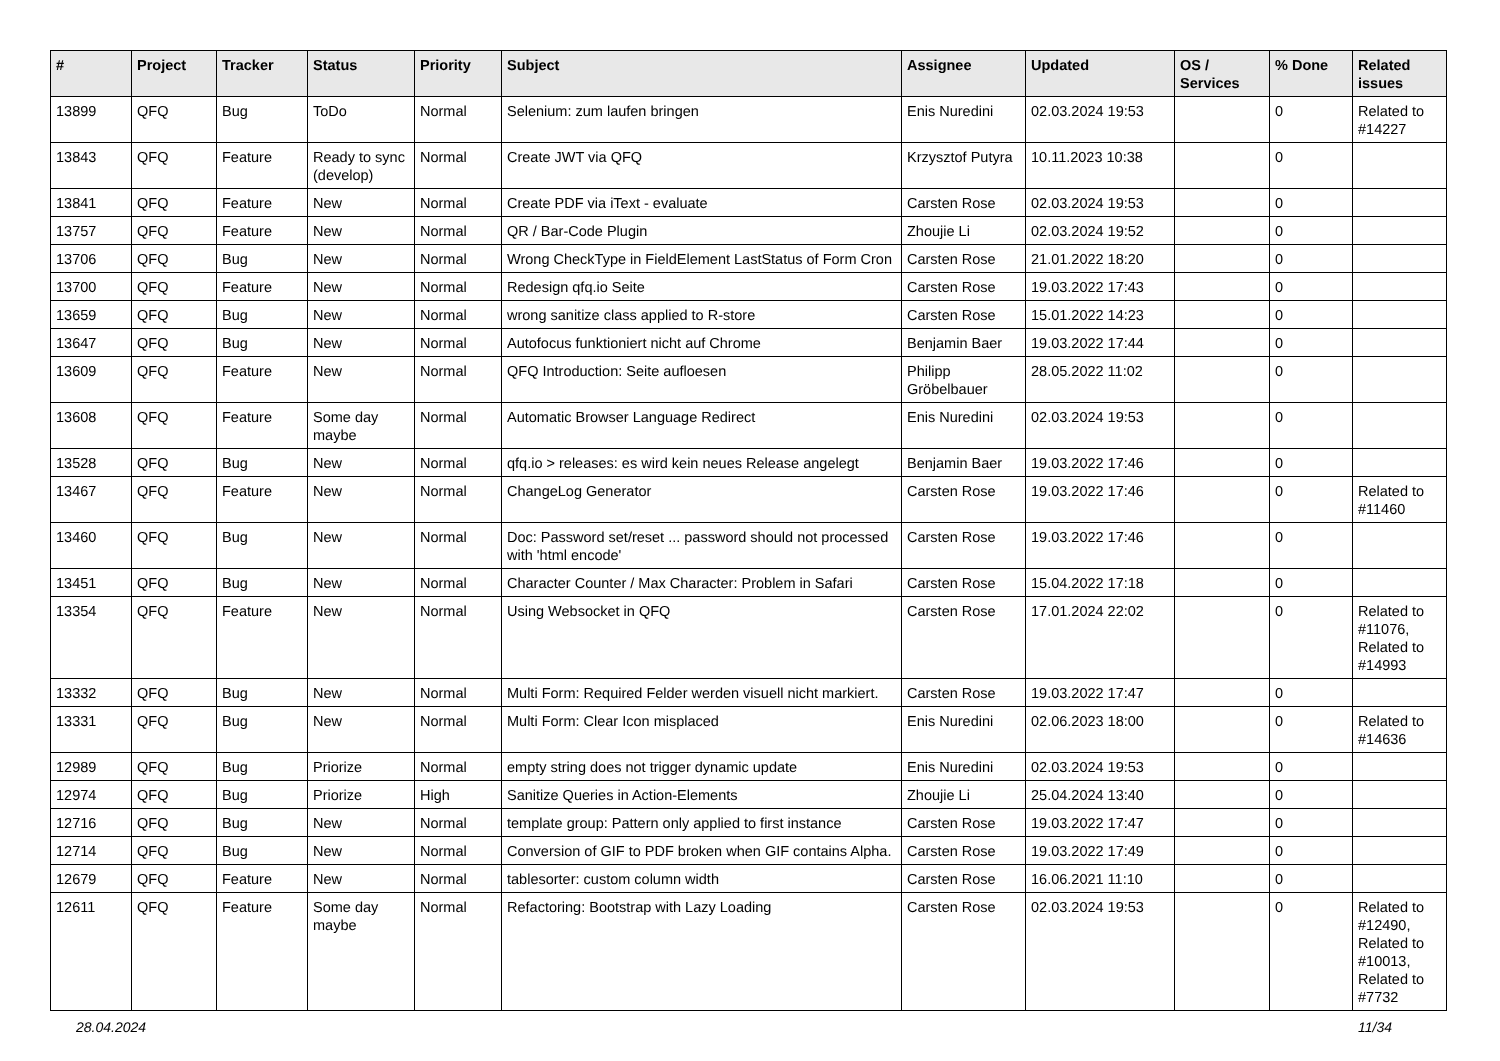| # | Project | Tracker | Status | Priority | Subject | Assignee | Updated | OS / Services | % Done | Related issues |
| --- | --- | --- | --- | --- | --- | --- | --- | --- | --- | --- |
| 13899 | QFQ | Bug | ToDo | Normal | Selenium: zum laufen bringen | Enis Nuredini | 02.03.2024 19:53 | | 0 | Related to #14227 |
| 13843 | QFQ | Feature | Ready to sync (develop) | Normal | Create JWT via QFQ | Krzysztof Putyra | 10.11.2023 10:38 | | 0 | |
| 13841 | QFQ | Feature | New | Normal | Create PDF via iText - evaluate | Carsten Rose | 02.03.2024 19:53 | | 0 | |
| 13757 | QFQ | Feature | New | Normal | QR / Bar-Code Plugin | Zhoujie Li | 02.03.2024 19:52 | | 0 | |
| 13706 | QFQ | Bug | New | Normal | Wrong CheckType in FieldElement LastStatus of Form Cron | Carsten Rose | 21.01.2022 18:20 | | 0 | |
| 13700 | QFQ | Feature | New | Normal | Redesign qfq.io Seite | Carsten Rose | 19.03.2022 17:43 | | 0 | |
| 13659 | QFQ | Bug | New | Normal | wrong sanitize class applied to R-store | Carsten Rose | 15.01.2022 14:23 | | 0 | |
| 13647 | QFQ | Bug | New | Normal | Autofocus funktioniert nicht auf Chrome | Benjamin Baer | 19.03.2022 17:44 | | 0 | |
| 13609 | QFQ | Feature | New | Normal | QFQ Introduction: Seite aufloesen | Philipp Gröbelbauer | 28.05.2022 11:02 | | 0 | |
| 13608 | QFQ | Feature | Some day maybe | Normal | Automatic Browser Language Redirect | Enis Nuredini | 02.03.2024 19:53 | | 0 | |
| 13528 | QFQ | Bug | New | Normal | qfq.io > releases: es wird kein neues Release angelegt | Benjamin Baer | 19.03.2022 17:46 | | 0 | |
| 13467 | QFQ | Feature | New | Normal | ChangeLog Generator | Carsten Rose | 19.03.2022 17:46 | | 0 | Related to #11460 |
| 13460 | QFQ | Bug | New | Normal | Doc: Password set/reset ... password should not processed with 'html encode' | Carsten Rose | 19.03.2022 17:46 | | 0 | |
| 13451 | QFQ | Bug | New | Normal | Character Counter / Max Character: Problem in Safari | Carsten Rose | 15.04.2022 17:18 | | 0 | |
| 13354 | QFQ | Feature | New | Normal | Using Websocket in QFQ | Carsten Rose | 17.01.2024 22:02 | | 0 | Related to #11076, Related to #14993 |
| 13332 | QFQ | Bug | New | Normal | Multi Form: Required Felder werden visuell nicht markiert. | Carsten Rose | 19.03.2022 17:47 | | 0 | |
| 13331 | QFQ | Bug | New | Normal | Multi Form: Clear Icon misplaced | Enis Nuredini | 02.06.2023 18:00 | | 0 | Related to #14636 |
| 12989 | QFQ | Bug | Priorize | Normal | empty string does not trigger dynamic update | Enis Nuredini | 02.03.2024 19:53 | | 0 | |
| 12974 | QFQ | Bug | Priorize | High | Sanitize Queries in Action-Elements | Zhoujie Li | 25.04.2024 13:40 | | 0 | |
| 12716 | QFQ | Bug | New | Normal | template group: Pattern only applied to first instance | Carsten Rose | 19.03.2022 17:47 | | 0 | |
| 12714 | QFQ | Bug | New | Normal | Conversion of GIF to PDF broken when GIF contains Alpha. | Carsten Rose | 19.03.2022 17:49 | | 0 | |
| 12679 | QFQ | Feature | New | Normal | tablesorter: custom column width | Carsten Rose | 16.06.2021 11:10 | | 0 | |
| 12611 | QFQ | Feature | Some day maybe | Normal | Refactoring: Bootstrap with Lazy Loading | Carsten Rose | 02.03.2024 19:53 | | 0 | Related to #12490, Related to #10013, Related to #7732 |
28.04.2024 11/34